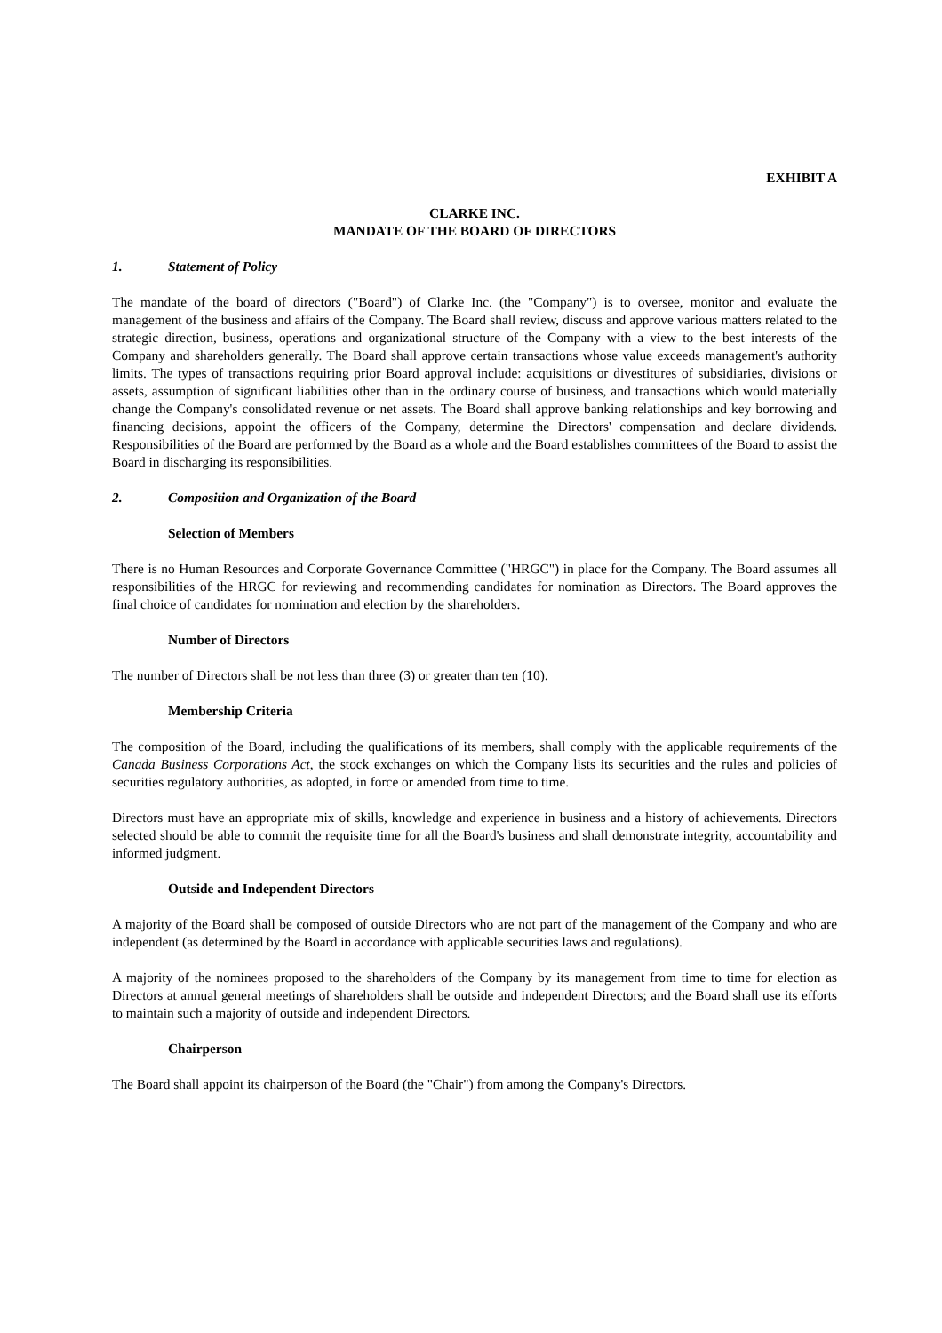EXHIBIT A
CLARKE INC.
MANDATE OF THE BOARD OF DIRECTORS
1. Statement of Policy
The mandate of the board of directors ("Board") of Clarke Inc. (the "Company") is to oversee, monitor and evaluate the management of the business and affairs of the Company. The Board shall review, discuss and approve various matters related to the strategic direction, business, operations and organizational structure of the Company with a view to the best interests of the Company and shareholders generally. The Board shall approve certain transactions whose value exceeds management's authority limits. The types of transactions requiring prior Board approval include: acquisitions or divestitures of subsidiaries, divisions or assets, assumption of significant liabilities other than in the ordinary course of business, and transactions which would materially change the Company's consolidated revenue or net assets. The Board shall approve banking relationships and key borrowing and financing decisions, appoint the officers of the Company, determine the Directors' compensation and declare dividends. Responsibilities of the Board are performed by the Board as a whole and the Board establishes committees of the Board to assist the Board in discharging its responsibilities.
2. Composition and Organization of the Board
Selection of Members
There is no Human Resources and Corporate Governance Committee ("HRGC") in place for the Company. The Board assumes all responsibilities of the HRGC for reviewing and recommending candidates for nomination as Directors. The Board approves the final choice of candidates for nomination and election by the shareholders.
Number of Directors
The number of Directors shall be not less than three (3) or greater than ten (10).
Membership Criteria
The composition of the Board, including the qualifications of its members, shall comply with the applicable requirements of the Canada Business Corporations Act, the stock exchanges on which the Company lists its securities and the rules and policies of securities regulatory authorities, as adopted, in force or amended from time to time.
Directors must have an appropriate mix of skills, knowledge and experience in business and a history of achievements. Directors selected should be able to commit the requisite time for all the Board's business and shall demonstrate integrity, accountability and informed judgment.
Outside and Independent Directors
A majority of the Board shall be composed of outside Directors who are not part of the management of the Company and who are independent (as determined by the Board in accordance with applicable securities laws and regulations).
A majority of the nominees proposed to the shareholders of the Company by its management from time to time for election as Directors at annual general meetings of shareholders shall be outside and independent Directors; and the Board shall use its efforts to maintain such a majority of outside and independent Directors.
Chairperson
The Board shall appoint its chairperson of the Board (the "Chair") from among the Company's Directors.